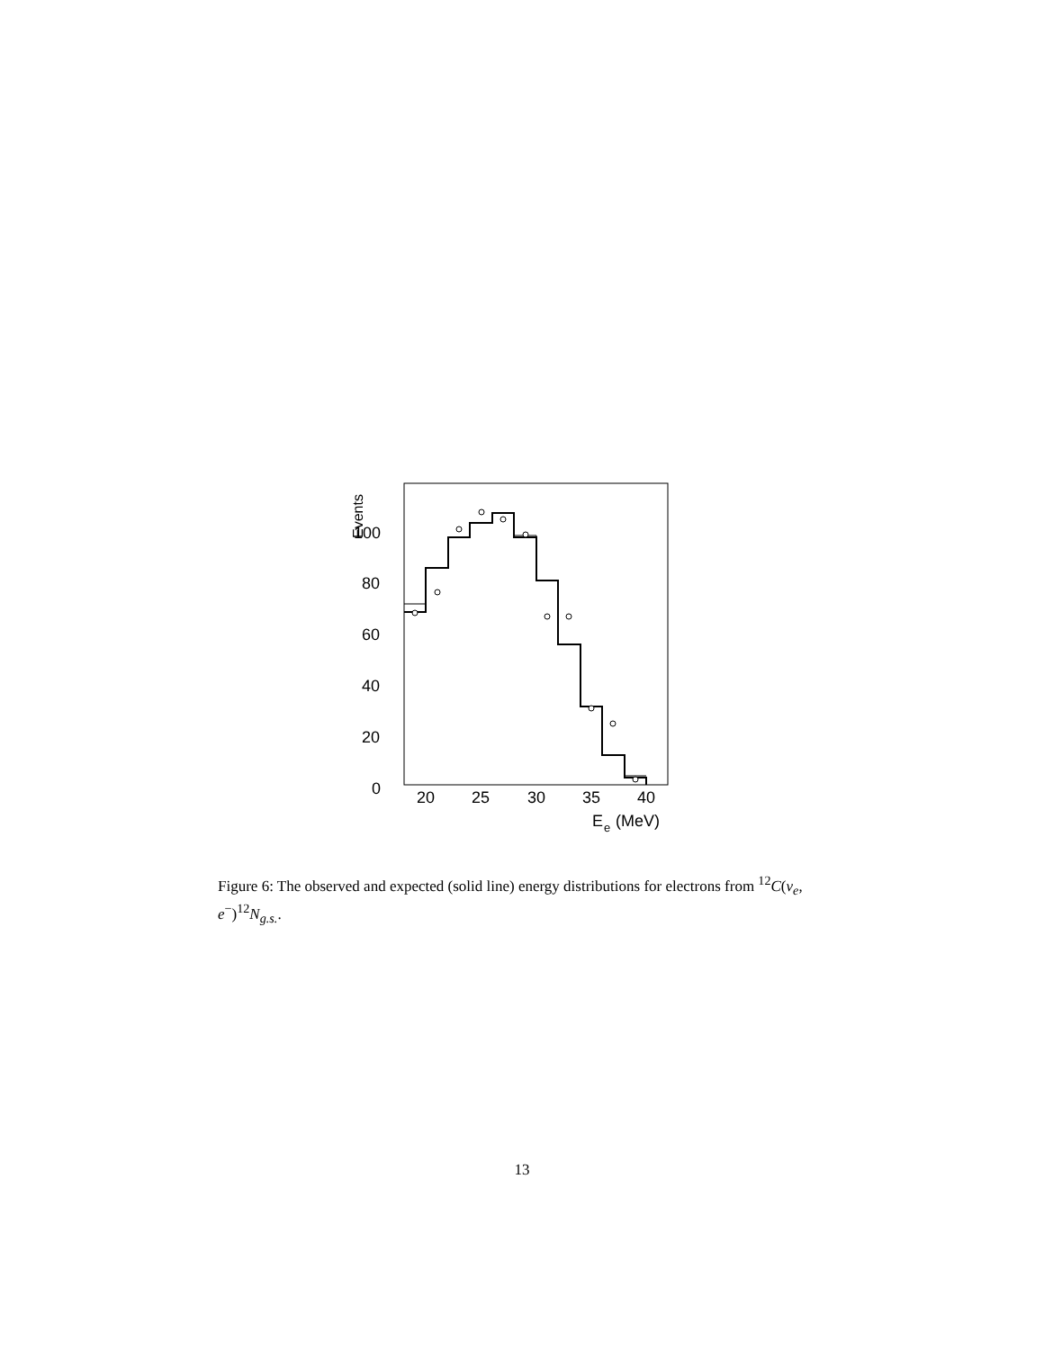Events
100
80
60
40
20
0
20
25
30
35
40
E
e
(MeV)
Figure 6: The observed and expected (solid line) energy distributions for electrons from <sup>12</sup>C(ν<sub>e</sub>, e<sup>−</sup>)<sup>12</sup>N<sub>g.s.</sub>.
13